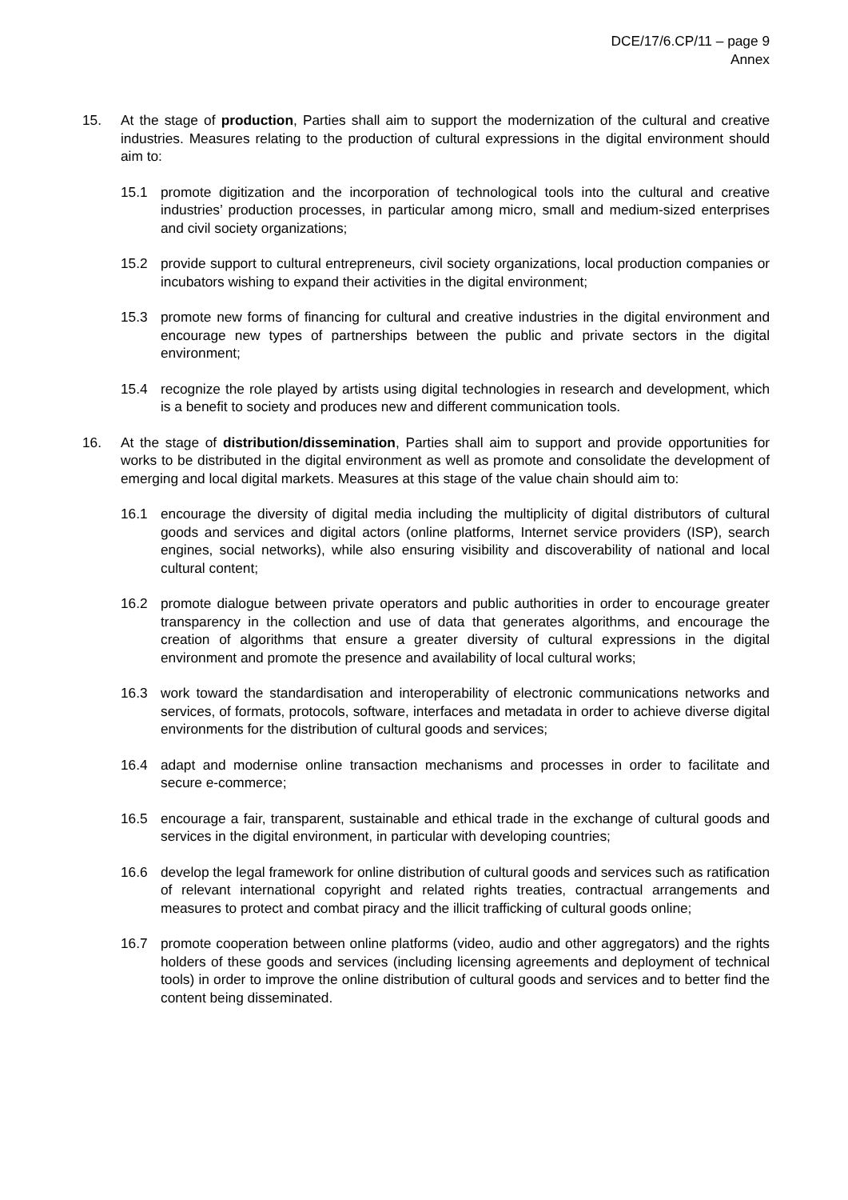DCE/17/6.CP/11 – page 9
Annex
15. At the stage of production, Parties shall aim to support the modernization of the cultural and creative industries. Measures relating to the production of cultural expressions in the digital environment should aim to:
15.1 promote digitization and the incorporation of technological tools into the cultural and creative industries’ production processes, in particular among micro, small and medium-sized enterprises and civil society organizations;
15.2 provide support to cultural entrepreneurs, civil society organizations, local production companies or incubators wishing to expand their activities in the digital environment;
15.3 promote new forms of financing for cultural and creative industries in the digital environment and encourage new types of partnerships between the public and private sectors in the digital environment;
15.4 recognize the role played by artists using digital technologies in research and development, which is a benefit to society and produces new and different communication tools.
16. At the stage of distribution/dissemination, Parties shall aim to support and provide opportunities for works to be distributed in the digital environment as well as promote and consolidate the development of emerging and local digital markets. Measures at this stage of the value chain should aim to:
16.1 encourage the diversity of digital media including the multiplicity of digital distributors of cultural goods and services and digital actors (online platforms, Internet service providers (ISP), search engines, social networks), while also ensuring visibility and discoverability of national and local cultural content;
16.2 promote dialogue between private operators and public authorities in order to encourage greater transparency in the collection and use of data that generates algorithms, and encourage the creation of algorithms that ensure a greater diversity of cultural expressions in the digital environment and promote the presence and availability of local cultural works;
16.3 work toward the standardisation and interoperability of electronic communications networks and services, of formats, protocols, software, interfaces and metadata in order to achieve diverse digital environments for the distribution of cultural goods and services;
16.4 adapt and modernise online transaction mechanisms and processes in order to facilitate and secure e-commerce;
16.5 encourage a fair, transparent, sustainable and ethical trade in the exchange of cultural goods and services in the digital environment, in particular with developing countries;
16.6 develop the legal framework for online distribution of cultural goods and services such as ratification of relevant international copyright and related rights treaties, contractual arrangements and measures to protect and combat piracy and the illicit trafficking of cultural goods online;
16.7 promote cooperation between online platforms (video, audio and other aggregators) and the rights holders of these goods and services (including licensing agreements and deployment of technical tools) in order to improve the online distribution of cultural goods and services and to better find the content being disseminated.